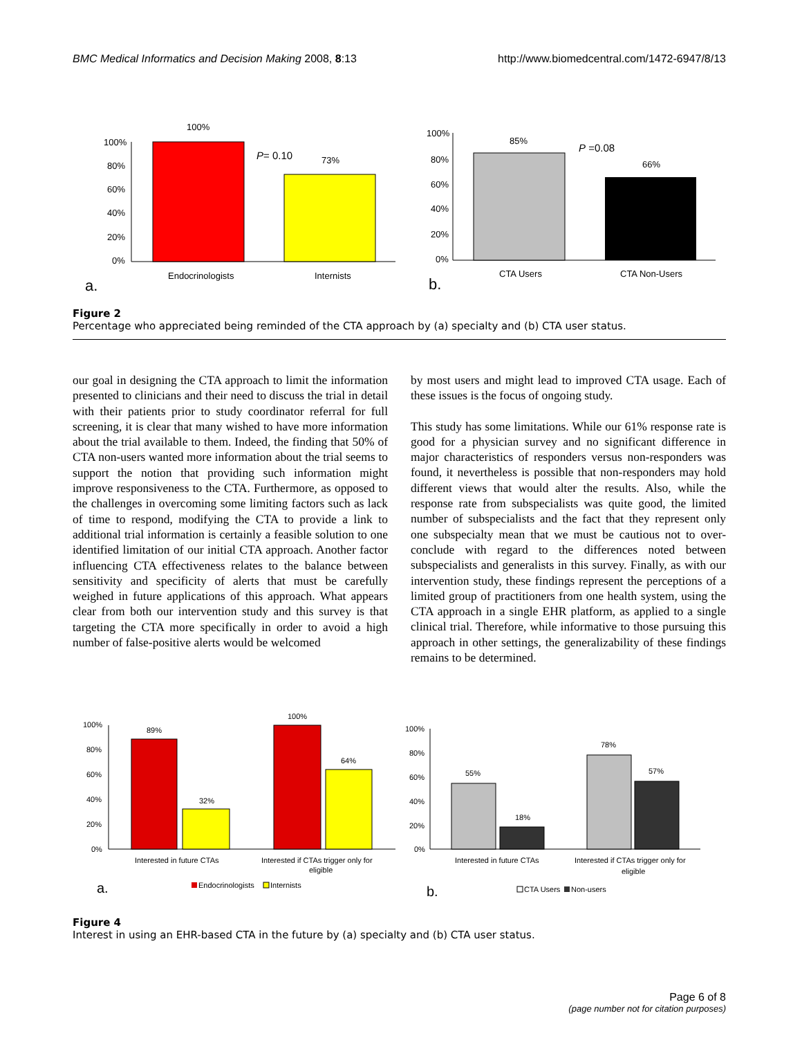BMC Medical Informatics and Decision Making 2008, 8:13 http://www.biomedcentral.com/1472-6947/8/13
100%
100%
80%
60%
40%
20%
0%
P= 0.10
73%
Endocrinologists
Internists
a.
100%
80%
60%
40%
20%
0%
85%
P =0.08
66%
CTA Users
CTA Non-Users
b.
Figure 2
Percentage who appreciated being reminded of the CTA approach by (a) specialty and (b) CTA user status.
our goal in designing the CTA approach to limit the information presented to clinicians and their need to discuss the trial in detail with their patients prior to study coordinator referral for full screening, it is clear that many wished to have more information about the trial available to them. Indeed, the finding that 50% of CTA non-users wanted more information about the trial seems to support the notion that providing such information might improve responsiveness to the CTA. Furthermore, as opposed to the challenges in overcoming some limiting factors such as lack of time to respond, modifying the CTA to provide a link to additional trial information is certainly a feasible solution to one identified limitation of our initial CTA approach. Another factor influencing CTA effectiveness relates to the balance between sensitivity and specificity of alerts that must be carefully weighed in future applications of this approach. What appears clear from both our intervention study and this survey is that targeting the CTA more specifically in order to avoid a high number of false-positive alerts would be welcomed
by most users and might lead to improved CTA usage. Each of these issues is the focus of ongoing study.
This study has some limitations. While our 61% response rate is good for a physician survey and no significant difference in major characteristics of responders versus non-responders was found, it nevertheless is possible that non-responders may hold different views that would alter the results. Also, while the response rate from subspecialists was quite good, the limited number of subspecialists and the fact that they represent only one subspecialty mean that we must be cautious not to over-conclude with regard to the differences noted between subspecialists and generalists in this survey. Finally, as with our intervention study, these findings represent the perceptions of a limited group of practitioners from one health system, using the CTA approach in a single EHR platform, as applied to a single clinical trial. Therefore, while informative to those pursuing this approach in other settings, the generalizability of these findings remains to be determined.
100%
80%
60%
40%
20%
0%
89%
32%
100%
64%
Interested in future CTAs
Interested if CTAs trigger only for
eligible
a.
Endocrinologists
Internists
100%
80%
60%
40%
20%
0%
55%
18%
78%
57%
Interested in future CTAs
Interested if CTAs trigger only for
eligible
b.
CTA Users
Non-users
Figure 4
Interest in using an EHR-based CTA in the future by (a) specialty and (b) CTA user status.
Page 6 of 8
(page number not for citation purposes)